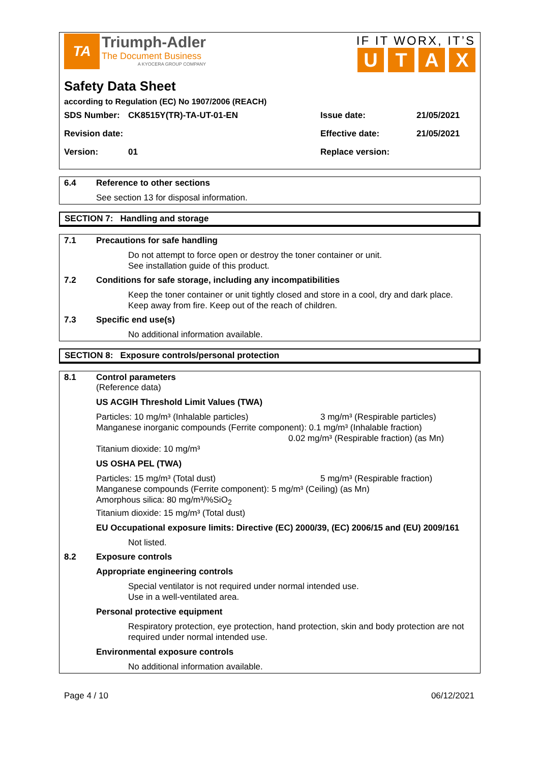TA
Triumph-Adler
The Document Business
A KYOCERA GROUP COMPANY
IF IT WORX, IT’S
UTAX
Safety Data Sheet
according to Regulation (EC) No 1907/2006 (REACH)
SDS Number: CK8515Y(TR)-TA-UT-01-EN Issue date: 21/05/2021
Revision date: Effective date: 21/05/2021
Version: 01 Replace version:
6.4 Reference to other sections
See section 13 for disposal information.
SECTION 7: Handling and storage
7.1 Precautions for safe handling
Do not attempt to force open or destroy the toner container or unit.
See installation guide of this product.
7.2 Conditions for safe storage, including any incompatibilities
Keep the toner container or unit tightly closed and store in a cool, dry and dark place.
Keep away from fire. Keep out of the reach of children.
7.3 Specific end use(s)
No additional information available.
SECTION 8: Exposure controls/personal protection
8.1 Control parameters
(Reference data)
US ACGIH Threshold Limit Values (TWA)
Particles: 10 mg/m³ (Inhalable particles) 3 mg/m³ (Respirable particles)
Manganese inorganic compounds (Ferrite component): 0.1 mg/m³ (Inhalable fraction)
0.02 mg/m³ (Respirable fraction) (as Mn)
Titanium dioxide: 10 mg/m³
US OSHA PEL (TWA)
Particles: 15 mg/m³ (Total dust) 5 mg/m³ (Respirable fraction)
Manganese compounds (Ferrite component): 5 mg/m³ (Ceiling) (as Mn)
Amorphous silica: 80 mg/m³/%SiO<sub>2</sub>
Titanium dioxide: 15 mg/m³ (Total dust)
EU Occupational exposure limits: Directive (EC) 2000/39, (EC) 2006/15 and (EU) 2009/161
Not listed.
8.2 Exposure controls
Appropriate engineering controls
Special ventilator is not required under normal intended use.
Use in a well-ventilated area.
Personal protective equipment
Respiratory protection, eye protection, hand protection, skin and body protection are not required under normal intended use.
Environmental exposure controls
No additional information available.
Page 4 / 10 06/12/2021